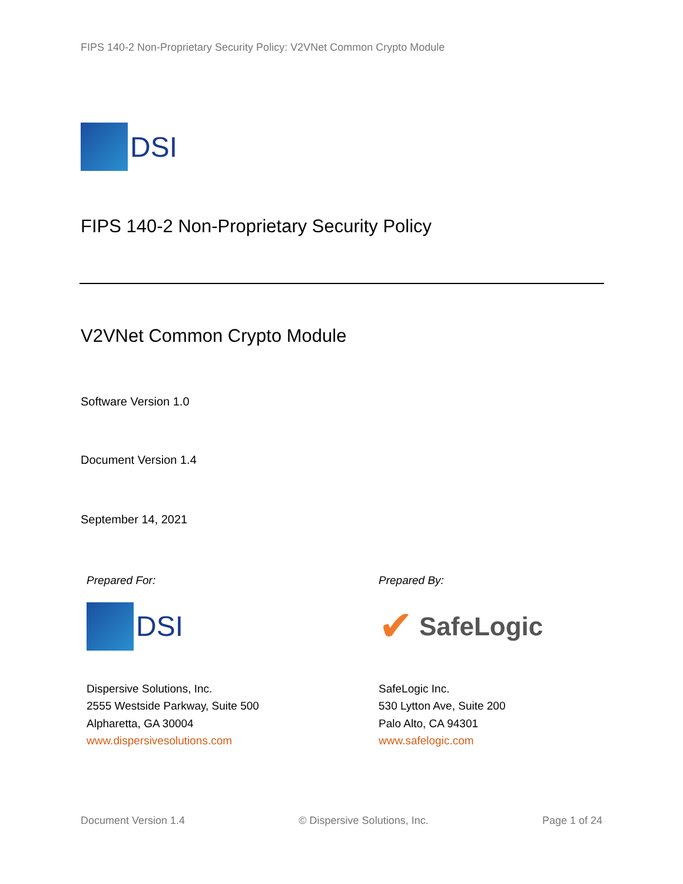FIPS 140-2 Non-Proprietary Security Policy: V2VNet Common Crypto Module
DSI
FIPS 140-2 Non-Proprietary Security Policy
V2VNet Common Crypto Module
Software Version 1.0
Document Version 1.4
September 14, 2021
Prepared For:
DSI
Dispersive Solutions, Inc.
2555 Westside Parkway, Suite 500
Alpharetta, GA 30004
www.dispersivesolutions.com
Prepared By:
✔ SafeLogic
SafeLogic Inc.
530 Lytton Ave, Suite 200
Palo Alto, CA 94301
www.safelogic.com
Document Version 1.4 © Dispersive Solutions, Inc. Page 1 of 24